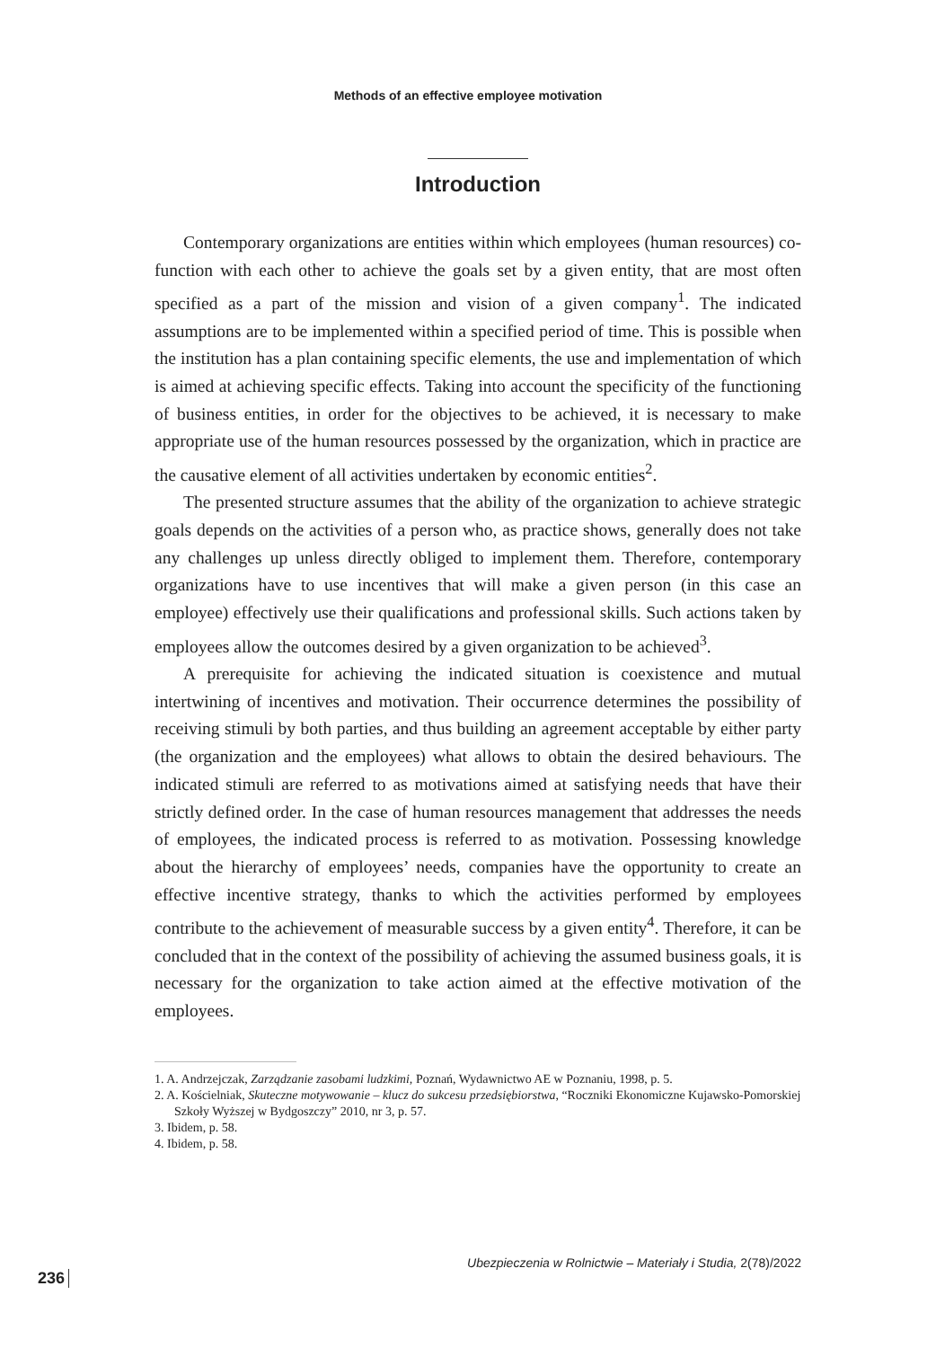Methods of an effective employee motivation
Introduction
Contemporary organizations are entities within which employees (human resources) co-function with each other to achieve the goals set by a given entity, that are most often specified as a part of the mission and vision of a given company<sup>1</sup>. The indicated assumptions are to be implemented within a specified period of time. This is possible when the institution has a plan containing specific elements, the use and implementation of which is aimed at achieving specific effects. Taking into account the specificity of the functioning of business entities, in order for the objectives to be achieved, it is necessary to make appropriate use of the human resources possessed by the organization, which in practice are the causative element of all activities undertaken by economic entities<sup>2</sup>.
The presented structure assumes that the ability of the organization to achieve strategic goals depends on the activities of a person who, as practice shows, generally does not take any challenges up unless directly obliged to implement them. Therefore, contemporary organizations have to use incentives that will make a given person (in this case an employee) effectively use their qualifications and professional skills. Such actions taken by employees allow the outcomes desired by a given organization to be achieved<sup>3</sup>.
A prerequisite for achieving the indicated situation is coexistence and mutual intertwining of incentives and motivation. Their occurrence determines the possibility of receiving stimuli by both parties, and thus building an agreement acceptable by either party (the organization and the employees) what allows to obtain the desired behaviours. The indicated stimuli are referred to as motivations aimed at satisfying needs that have their strictly defined order. In the case of human resources management that addresses the needs of employees, the indicated process is referred to as motivation. Possessing knowledge about the hierarchy of employees’ needs, companies have the opportunity to create an effective incentive strategy, thanks to which the activities performed by employees contribute to the achievement of measurable success by a given entity<sup>4</sup>. Therefore, it can be concluded that in the context of the possibility of achieving the assumed business goals, it is necessary for the organization to take action aimed at the effective motivation of the employees.
1. A. Andrzejczak, Zarządzanie zasobami ludzkimi, Poznań, Wydawnictwo AE w Poznaniu, 1998, p. 5.
2. A. Kościelniak, Skuteczne motywowanie – klucz do sukcesu przedsiębiorstwa, “Roczniki Ekonomiczne Kujawsko-Pomorskiej Szkoły Wyższej w Bydgoszczy” 2010, nr 3, p. 57.
3. Ibidem, p. 58.
4. Ibidem, p. 58.
Ubezpieczenia w Rolnictwie – Materiały i Studia, 2(78)/2022
236